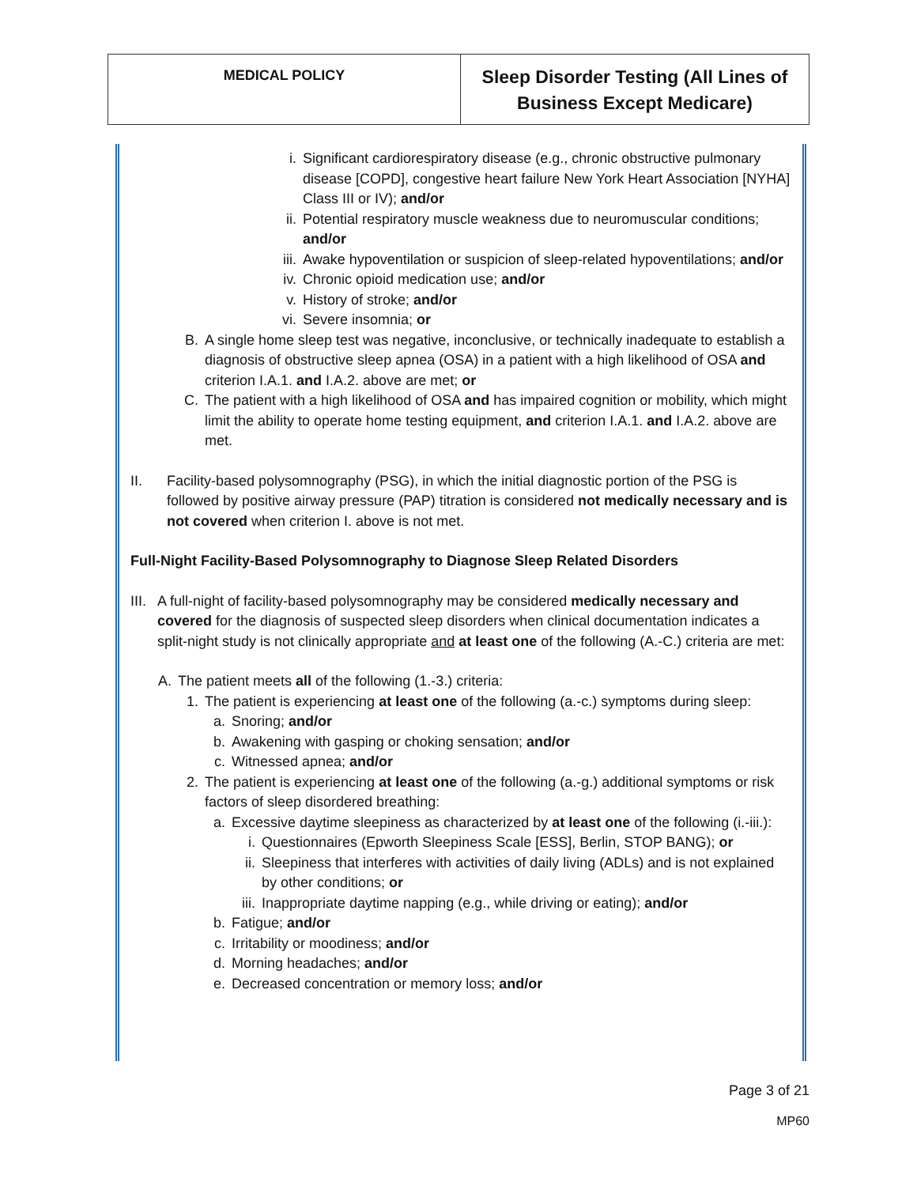| MEDICAL POLICY | Sleep Disorder Testing (All Lines of Business Except Medicare) |
i. Significant cardiorespiratory disease (e.g., chronic obstructive pulmonary disease [COPD], congestive heart failure New York Heart Association [NYHA] Class III or IV); and/or
ii. Potential respiratory muscle weakness due to neuromuscular conditions; and/or
iii. Awake hypoventilation or suspicion of sleep-related hypoventilations; and/or
iv. Chronic opioid medication use; and/or
v. History of stroke; and/or
vi. Severe insomnia; or
B. A single home sleep test was negative, inconclusive, or technically inadequate to establish a diagnosis of obstructive sleep apnea (OSA) in a patient with a high likelihood of OSA and criterion I.A.1. and I.A.2. above are met; or
C. The patient with a high likelihood of OSA and has impaired cognition or mobility, which might limit the ability to operate home testing equipment, and criterion I.A.1. and I.A.2. above are met.
II. Facility-based polysomnography (PSG), in which the initial diagnostic portion of the PSG is followed by positive airway pressure (PAP) titration is considered not medically necessary and is not covered when criterion I. above is not met.
Full-Night Facility-Based Polysomnography to Diagnose Sleep Related Disorders
III. A full-night of facility-based polysomnography may be considered medically necessary and covered for the diagnosis of suspected sleep disorders when clinical documentation indicates a split-night study is not clinically appropriate and at least one of the following (A.-C.) criteria are met:
A. The patient meets all of the following (1.-3.) criteria:
1. The patient is experiencing at least one of the following (a.-c.) symptoms during sleep:
a. Snoring; and/or
b. Awakening with gasping or choking sensation; and/or
c. Witnessed apnea; and/or
2. The patient is experiencing at least one of the following (a.-g.) additional symptoms or risk factors of sleep disordered breathing:
a. Excessive daytime sleepiness as characterized by at least one of the following (i.-iii.):
i. Questionnaires (Epworth Sleepiness Scale [ESS], Berlin, STOP BANG); or
ii. Sleepiness that interferes with activities of daily living (ADLs) and is not explained by other conditions; or
iii. Inappropriate daytime napping (e.g., while driving or eating); and/or
b. Fatigue; and/or
c. Irritability or moodiness; and/or
d. Morning headaches; and/or
e. Decreased concentration or memory loss; and/or
Page 3 of 21
MP60